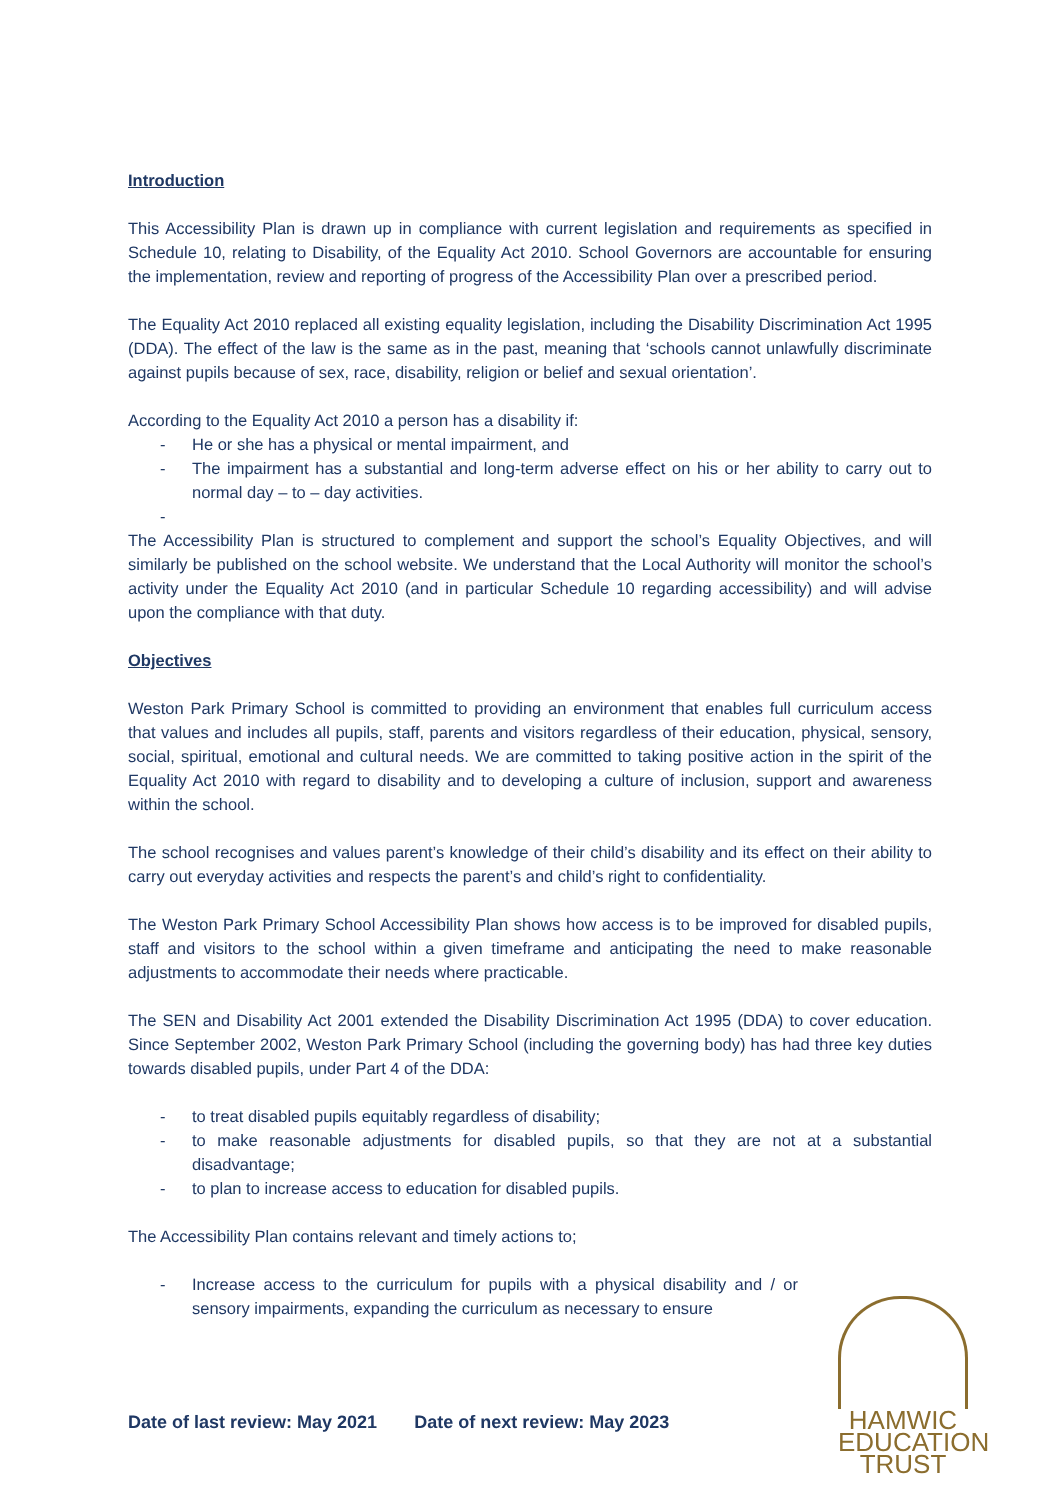Introduction
This Accessibility Plan is drawn up in compliance with current legislation and requirements as specified in Schedule 10, relating to Disability, of the Equality Act 2010. School Governors are accountable for ensuring the implementation, review and reporting of progress of the Accessibility Plan over a prescribed period.
The Equality Act 2010 replaced all existing equality legislation, including the Disability Discrimination Act 1995 (DDA). The effect of the law is the same as in the past, meaning that ‘schools cannot unlawfully discriminate against pupils because of sex, race, disability, religion or belief and sexual orientation’.
According to the Equality Act 2010 a person has a disability if:
- He or she has a physical or mental impairment, and
- The impairment has a substantial and long-term adverse effect on his or her ability to carry out to normal day – to – day activities.
-
The Accessibility Plan is structured to complement and support the school’s Equality Objectives, and will similarly be published on the school website. We understand that the Local Authority will monitor the school’s activity under the Equality Act 2010 (and in particular Schedule 10 regarding accessibility) and will advise upon the compliance with that duty.
Objectives
Weston Park Primary School is committed to providing an environment that enables full curriculum access that values and includes all pupils, staff, parents and visitors regardless of their education, physical, sensory, social, spiritual, emotional and cultural needs. We are committed to taking positive action in the spirit of the Equality Act 2010 with regard to disability and to developing a culture of inclusion, support and awareness within the school.
The school recognises and values parent’s knowledge of their child’s disability and its effect on their ability to carry out everyday activities and respects the parent’s and child’s right to confidentiality.
The Weston Park Primary School Accessibility Plan shows how access is to be improved for disabled pupils, staff and visitors to the school within a given timeframe and anticipating the need to make reasonable adjustments to accommodate their needs where practicable.
The SEN and Disability Act 2001 extended the Disability Discrimination Act 1995 (DDA) to cover education. Since September 2002, Weston Park Primary School (including the governing body) has had three key duties towards disabled pupils, under Part 4 of the DDA:
- to treat disabled pupils equitably regardless of disability;
- to make reasonable adjustments for disabled pupils, so that they are not at a substantial disadvantage;
- to plan to increase access to education for disabled pupils.
The Accessibility Plan contains relevant and timely actions to;
- Increase access to the curriculum for pupils with a physical disability and / or sensory impairments, expanding the curriculum as necessary to ensure
Date of last review: May 2021 Date of next review: May 2023
HAMWIC
EDUCATION
TRUST